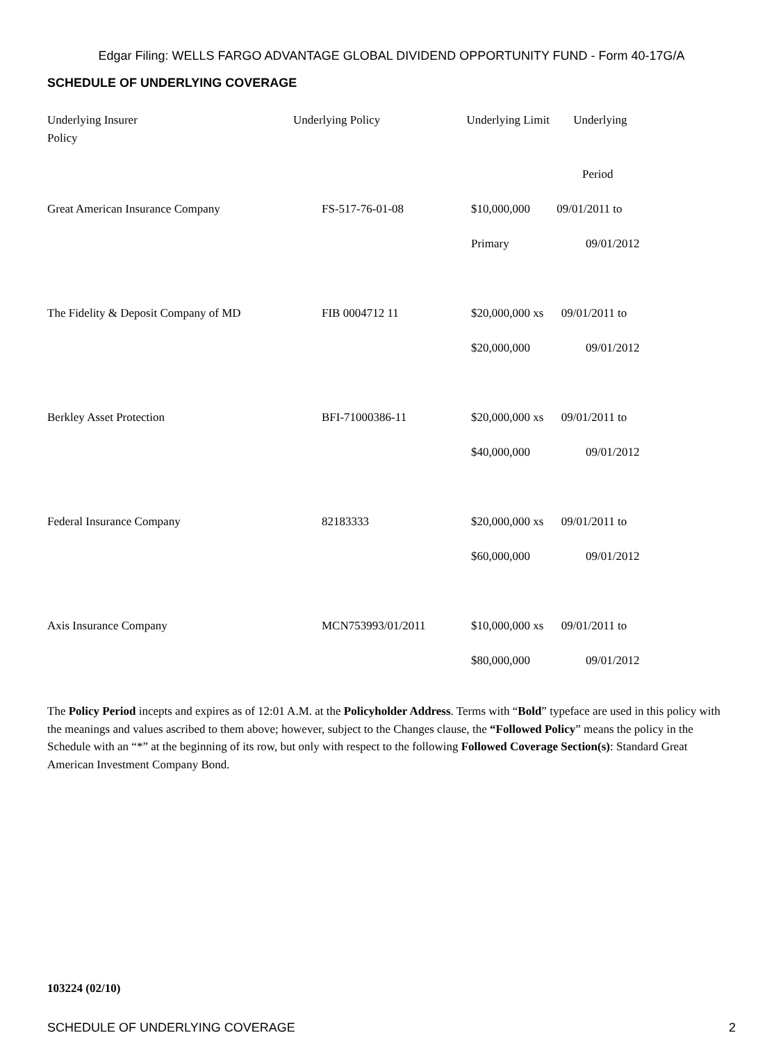Edgar Filing: WELLS FARGO ADVANTAGE GLOBAL DIVIDEND OPPORTUNITY FUND - Form 40-17G/A
SCHEDULE OF UNDERLYING COVERAGE
Underlying Insurer Underlying Policy Underlying Limit Underlying
Policy
Period
| Great American Insurance Company | FS-517-76-01-08 | $10,000,000 09/01/2011 to | |
| | | Primary | 09/01/2012 |
| The Fidelity & Deposit Company of MD | FIB 0004712 11 | $20,000,000 xs 09/01/2011 to | |
| | | $20,000,000 | 09/01/2012 |
| Berkley Asset Protection | BFI-71000386-11 | $20,000,000 xs 09/01/2011 to | |
| | | $40,000,000 | 09/01/2012 |
| Federal Insurance Company | 82183333 | $20,000,000 xs 09/01/2011 to | |
| | | $60,000,000 | 09/01/2012 |
| Axis Insurance Company | MCN753993/01/2011 | $10,000,000 xs 09/01/2011 to | |
| | | $80,000,000 | 09/01/2012 |
The Policy Period incepts and expires as of 12:01 A.M. at the Policyholder Address. Terms with “Bold” typeface are used in this policy with the meanings and values ascribed to them above; however, subject to the Changes clause, the “Followed Policy” means the policy in the Schedule with an “*” at the beginning of its row, but only with respect to the following Followed Coverage Section(s): Standard Great American Investment Company Bond.
103224 (02/10)
SCHEDULE OF UNDERLYING COVERAGE 2